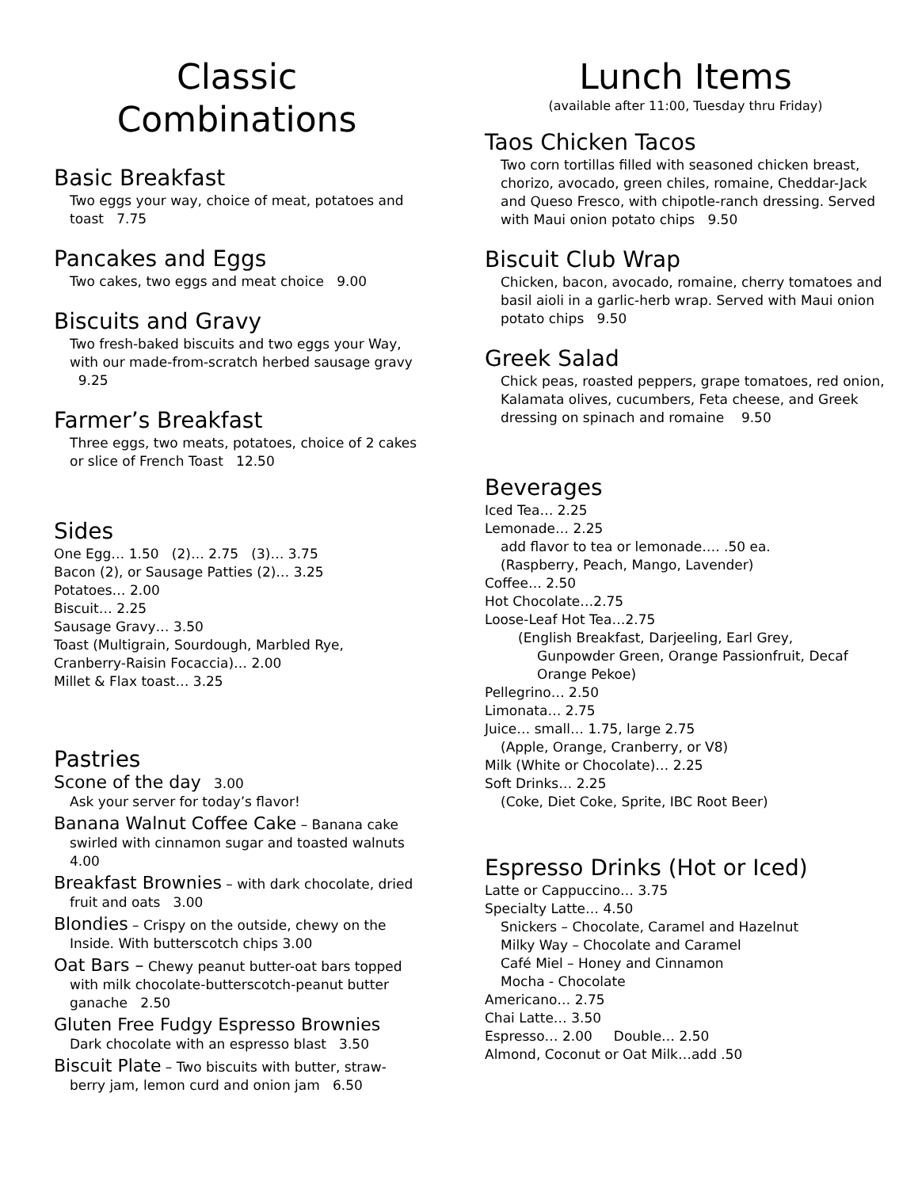Classic
Combinations
Basic Breakfast
Two eggs your way, choice of meat, potatoes and toast 7.75
Pancakes and Eggs
Two cakes, two eggs and meat choice 9.00
Biscuits and Gravy
Two fresh-baked biscuits and two eggs your Way, with our made-from-scratch herbed sausage gravy 9.25
Farmer’s Breakfast
Three eggs, two meats, potatoes, choice of 2 cakes or slice of French Toast 12.50
Sides
One Egg… 1.50 (2)… 2.75 (3)… 3.75
Bacon (2), or Sausage Patties (2)… 3.25
Potatoes… 2.00
Biscuit… 2.25
Sausage Gravy… 3.50
Toast (Multigrain, Sourdough, Marbled Rye, Cranberry-Raisin Focaccia)… 2.00
Millet & Flax toast… 3.25
Pastries
Scone of the day 3.00
Ask your server for today’s flavor!
Banana Walnut Coffee Cake – Banana cake swirled with cinnamon sugar and toasted walnuts 4.00
Breakfast Brownies – with dark chocolate, dried fruit and oats 3.00
Blondies – Crispy on the outside, chewy on the Inside. With butterscotch chips 3.00
Oat Bars – Chewy peanut butter-oat bars topped with milk chocolate-butterscotch-peanut butter ganache 2.50
Gluten Free Fudgy Espresso Brownies
Dark chocolate with an espresso blast 3.50
Biscuit Plate – Two biscuits with butter, straw-berry jam, lemon curd and onion jam 6.50
Lunch Items
(available after 11:00, Tuesday thru Friday)
Taos Chicken Tacos
Two corn tortillas filled with seasoned chicken breast, chorizo, avocado, green chiles, romaine, Cheddar-Jack and Queso Fresco, with chipotle-ranch dressing. Served with Maui onion potato chips 9.50
Biscuit Club Wrap
Chicken, bacon, avocado, romaine, cherry tomatoes and basil aioli in a garlic-herb wrap. Served with Maui onion potato chips 9.50
Greek Salad
Chick peas, roasted peppers, grape tomatoes, red onion, Kalamata olives, cucumbers, Feta cheese, and Greek dressing on spinach and romaine 9.50
Beverages
Iced Tea… 2.25
Lemonade… 2.25
add flavor to tea or lemonade…. .50 ea.
(Raspberry, Peach, Mango, Lavender)
Coffee… 2.50
Hot Chocolate…2.75
Loose-Leaf Hot Tea…2.75
(English Breakfast, Darjeeling, Earl Grey,
Gunpowder Green, Orange Passionfruit, Decaf Orange Pekoe)
Pellegrino… 2.50
Limonata… 2.75
Juice… small… 1.75, large 2.75
(Apple, Orange, Cranberry, or V8)
Milk (White or Chocolate)… 2.25
Soft Drinks… 2.25
(Coke, Diet Coke, Sprite, IBC Root Beer)
Espresso Drinks (Hot or Iced)
Latte or Cappuccino… 3.75
Specialty Latte… 4.50
Snickers – Chocolate, Caramel and Hazelnut
Milky Way – Chocolate and Caramel
Café Miel – Honey and Cinnamon
Mocha - Chocolate
Americano… 2.75
Chai Latte… 3.50
Espresso… 2.00 Double… 2.50
Almond, Coconut or Oat Milk…add .50